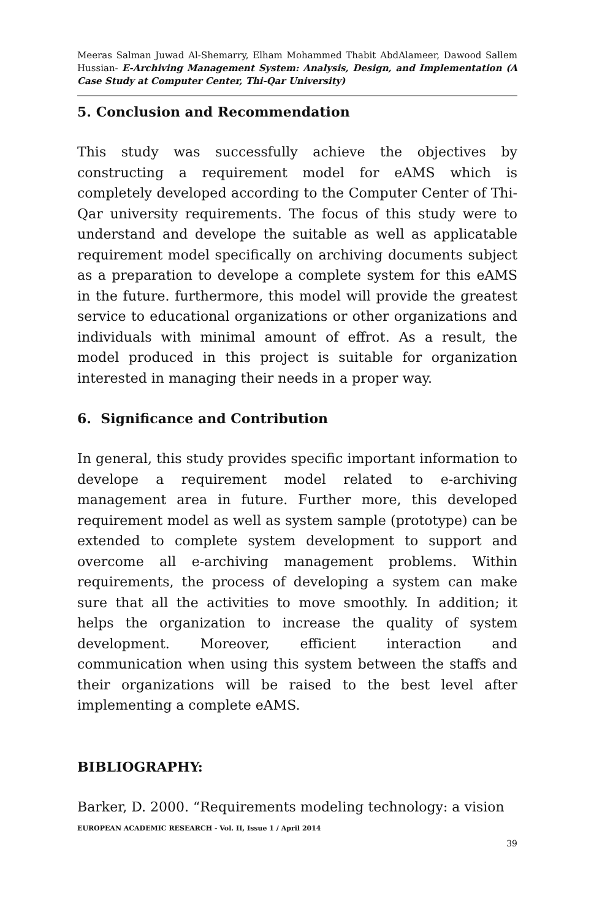Meeras Salman Juwad Al-Shemarry, Elham Mohammed Thabit AbdAlameer, Dawood Sallem Hussian- E-Archiving Management System: Analysis, Design, and Implementation (A Case Study at Computer Center, Thi-Qar University)
5. Conclusion and Recommendation
This study was successfully achieve the objectives by constructing a requirement model for eAMS which is completely developed according to the Computer Center of Thi-Qar university requirements. The focus of this study were to understand and develope the suitable as well as applicatable requirement model specifically on archiving documents subject as a preparation to develope a complete system for this eAMS in the future. furthermore, this model will provide the greatest service to educational organizations or other organizations and individuals with minimal amount of effrot. As a result, the model produced in this project is suitable for organization interested in managing their needs in a proper way.
6. Significance and Contribution
In general, this study provides specific important information to develope a requirement model related to e-archiving management area in future. Further more, this developed requirement model as well as system sample (prototype) can be extended to complete system development to support and overcome all e-archiving management problems. Within requirements, the process of developing a system can make sure that all the activities to move smoothly. In addition; it helps the organization to increase the quality of system development. Moreover, efficient interaction and communication when using this system between the staffs and their organizations will be raised to the best level after implementing a complete eAMS.
BIBLIOGRAPHY:
Barker, D. 2000. “Requirements modeling technology: a vision
EUROPEAN ACADEMIC RESEARCH - Vol. II, Issue 1 / April 2014
39